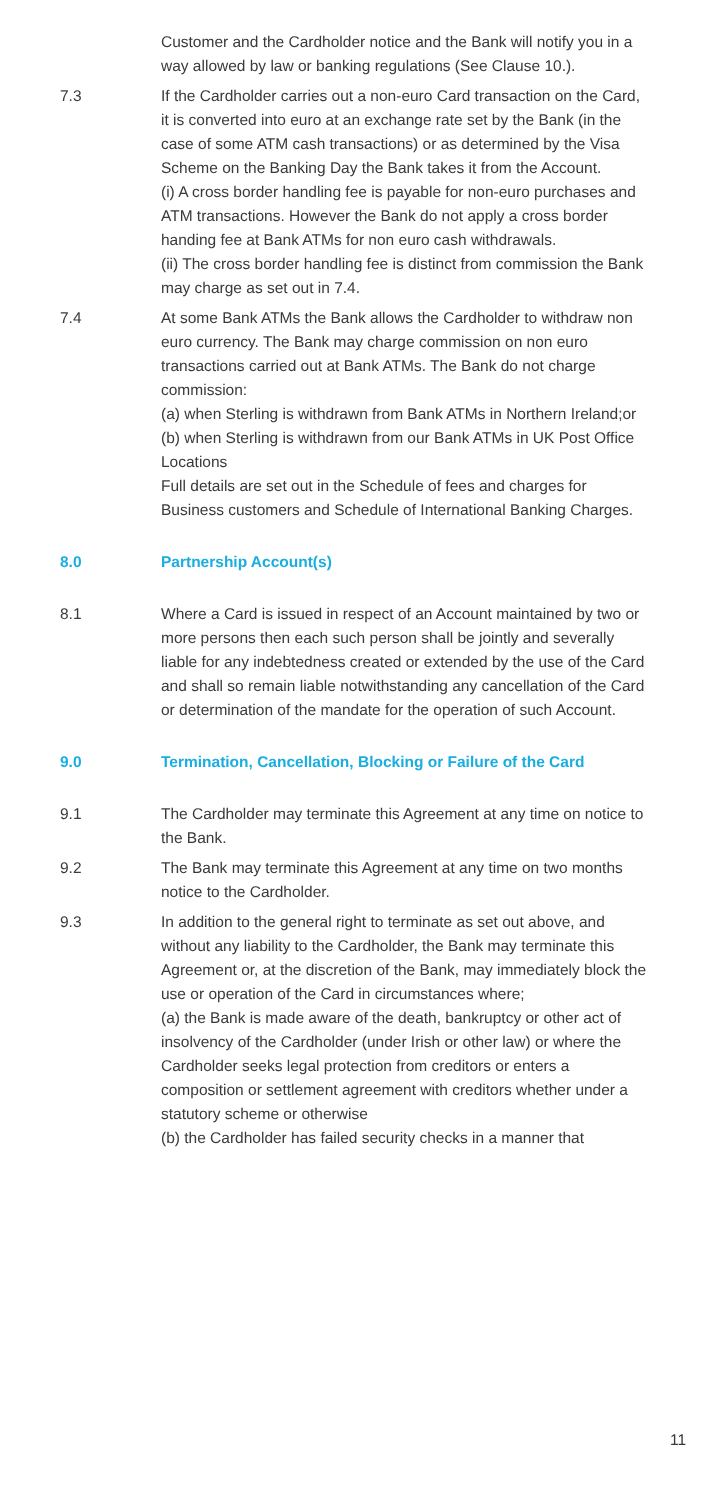Customer and the Cardholder notice and the Bank will notify you in a way allowed by law or banking regulations (See Clause 10.).
7.3 If the Cardholder carries out a non-euro Card transaction on the Card, it is converted into euro at an exchange rate set by the Bank (in the case of some ATM cash transactions) or as determined by the Visa Scheme on the Banking Day the Bank takes it from the Account.
(i) A cross border handling fee is payable for non-euro purchases and ATM transactions. However the Bank do not apply a cross border handing fee at Bank ATMs for non euro cash withdrawals.
(ii) The cross border handling fee is distinct from commission the Bank may charge as set out in 7.4.
7.4 At some Bank ATMs the Bank allows the Cardholder to withdraw non euro currency. The Bank may charge commission on non euro transactions carried out at Bank ATMs. The Bank do not charge commission:
(a) when Sterling is withdrawn from Bank ATMs in Northern Ireland;or
(b) when Sterling is withdrawn from our Bank ATMs in UK Post Office Locations
Full details are set out in the Schedule of fees and charges for Business customers and Schedule of International Banking Charges.
8.0 Partnership Account(s)
8.1 Where a Card is issued in respect of an Account maintained by two or more persons then each such person shall be jointly and severally liable for any indebtedness created or extended by the use of the Card and shall so remain liable notwithstanding any cancellation of the Card or determination of the mandate for the operation of such Account.
9.0 Termination, Cancellation, Blocking or Failure of the Card
9.1 The Cardholder may terminate this Agreement at any time on notice to the Bank.
9.2 The Bank may terminate this Agreement at any time on two months notice to the Cardholder.
9.3 In addition to the general right to terminate as set out above, and without any liability to the Cardholder, the Bank may terminate this Agreement or, at the discretion of the Bank, may immediately block the use or operation of the Card in circumstances where;
(a) the Bank is made aware of the death, bankruptcy or other act of insolvency of the Cardholder (under Irish or other law) or where the Cardholder seeks legal protection from creditors or enters a composition or settlement agreement with creditors whether under a statutory scheme or otherwise
(b) the Cardholder has failed security checks in a manner that
11